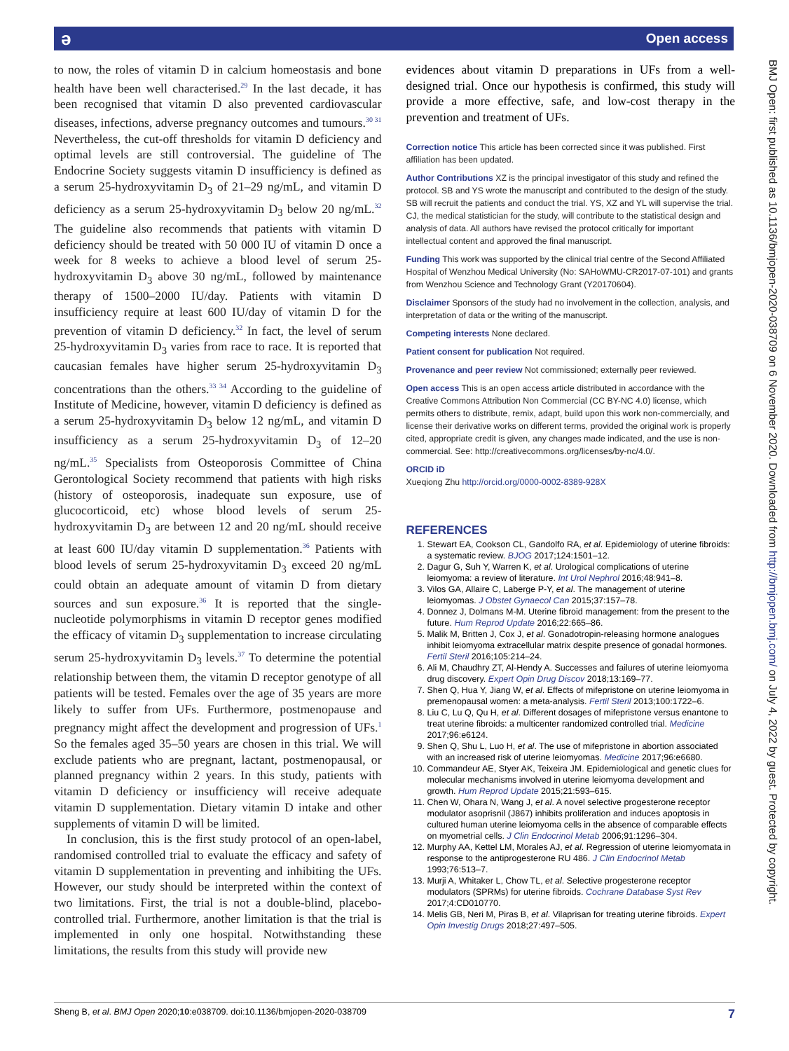ә Open access
BMJ Open: first published as 10.1136/bmjopen-2020-038709 on 6 November 2020. Downloaded from http://bmjopen.bmj.com/ on July 4, 2022 by guest. Protected by copyright.
to now, the roles of vitamin D in calcium homeostasis and bone health have been well characterised.<sup>29</sup> In the last decade, it has been recognised that vitamin D also prevented cardiovascular diseases, infections, adverse pregnancy outcomes and tumours.<sup>30 31</sup> Nevertheless, the cut-off thresholds for vitamin D deficiency and optimal levels are still controversial. The guideline of The Endocrine Society suggests vitamin D insufficiency is defined as a serum 25-hydroxyvitamin D<sub>3</sub> of 21–29 ng/mL, and vitamin D deficiency as a serum 25-hydroxyvitamin D<sub>3</sub> below 20 ng/mL.<sup>32</sup> The guideline also recommends that patients with vitamin D deficiency should be treated with 50 000 IU of vitamin D once a week for 8 weeks to achieve a blood level of serum 25-hydroxyvitamin D<sub>3</sub> above 30 ng/mL, followed by maintenance therapy of 1500–2000 IU/day. Patients with vitamin D insufficiency require at least 600 IU/day of vitamin D for the prevention of vitamin D deficiency.<sup>32</sup> In fact, the level of serum 25-hydroxyvitamin D<sub>3</sub> varies from race to race. It is reported that caucasian females have higher serum 25-hydroxyvitamin D<sub>3</sub> concentrations than the others.<sup>33 34</sup> According to the guideline of Institute of Medicine, however, vitamin D deficiency is defined as a serum 25-hydroxyvitamin D<sub>3</sub> below 12 ng/mL, and vitamin D insufficiency as a serum 25-hydroxyvitamin D<sub>3</sub> of 12–20 ng/mL.<sup>35</sup> Specialists from Osteoporosis Committee of China Gerontological Society recommend that patients with high risks (history of osteoporosis, inadequate sun exposure, use of glucocorticoid, etc) whose blood levels of serum 25-hydroxyvitamin D<sub>3</sub> are between 12 and 20 ng/mL should receive at least 600 IU/day vitamin D supplementation.<sup>36</sup> Patients with blood levels of serum 25-hydroxyvitamin D<sub>3</sub> exceed 20 ng/mL could obtain an adequate amount of vitamin D from dietary sources and sun exposure.<sup>36</sup> It is reported that the single-nucleotide polymorphisms in vitamin D receptor genes modified the efficacy of vitamin D<sub>3</sub> supplementation to increase circulating serum 25-hydroxyvitamin D<sub>3</sub> levels.<sup>37</sup> To determine the potential relationship between them, the vitamin D receptor genotype of all patients will be tested. Females over the age of 35 years are more likely to suffer from UFs. Furthermore, postmenopause and pregnancy might affect the development and progression of UFs.<sup>1</sup> So the females aged 35–50 years are chosen in this trial. We will exclude patients who are pregnant, lactant, postmenopausal, or planned pregnancy within 2 years. In this study, patients with vitamin D deficiency or insufficiency will receive adequate vitamin D supplementation. Dietary vitamin D intake and other supplements of vitamin D will be limited.
In conclusion, this is the first study protocol of an open-label, randomised controlled trial to evaluate the efficacy and safety of vitamin D supplementation in preventing and inhibiting the UFs. However, our study should be interpreted within the context of two limitations. First, the trial is not a double-blind, placebo-controlled trial. Furthermore, another limitation is that the trial is implemented in only one hospital. Notwithstanding these limitations, the results from this study will provide new
evidences about vitamin D preparations in UFs from a well-designed trial. Once our hypothesis is confirmed, this study will provide a more effective, safe, and low-cost therapy in the prevention and treatment of UFs.
Correction notice This article has been corrected since it was published. First affiliation has been updated.
Author Contributions XZ is the principal investigator of this study and refined the protocol. SB and YS wrote the manuscript and contributed to the design of the study. SB will recruit the patients and conduct the trial. YS, XZ and YL will supervise the trial. CJ, the medical statistician for the study, will contribute to the statistical design and analysis of data. All authors have revised the protocol critically for important intellectual content and approved the final manuscript.
Funding This work was supported by the clinical trial centre of the Second Affiliated Hospital of Wenzhou Medical University (No: SAHoWMU-CR2017-07-101) and grants from Wenzhou Science and Technology Grant (Y20170604).
Disclaimer Sponsors of the study had no involvement in the collection, analysis, and interpretation of data or the writing of the manuscript.
Competing interests None declared.
Patient consent for publication Not required.
Provenance and peer review Not commissioned; externally peer reviewed.
Open access This is an open access article distributed in accordance with the Creative Commons Attribution Non Commercial (CC BY-NC 4.0) license, which permits others to distribute, remix, adapt, build upon this work non-commercially, and license their derivative works on different terms, provided the original work is properly cited, appropriate credit is given, any changes made indicated, and the use is non-commercial. See: http://creativecommons.org/licenses/by-nc/4.0/.
ORCID iD
Xueqiong Zhu http://orcid.org/0000-0002-8389-928X
REFERENCES
1. Stewart EA, Cookson CL, Gandolfo RA, et al. Epidemiology of uterine fibroids: a systematic review. BJOG 2017;124:1501–12.
2. Dagur G, Suh Y, Warren K, et al. Urological complications of uterine leiomyoma: a review of literature. Int Urol Nephrol 2016;48:941–8.
3. Vilos GA, Allaire C, Laberge P-Y, et al. The management of uterine leiomyomas. J Obstet Gynaecol Can 2015;37:157–78.
4. Donnez J, Dolmans M-M. Uterine fibroid management: from the present to the future. Hum Reprod Update 2016;22:665–86.
5. Malik M, Britten J, Cox J, et al. Gonadotropin-releasing hormone analogues inhibit leiomyoma extracellular matrix despite presence of gonadal hormones. Fertil Steril 2016;105:214–24.
6. Ali M, Chaudhry ZT, Al-Hendy A. Successes and failures of uterine leiomyoma drug discovery. Expert Opin Drug Discov 2018;13:169–77.
7. Shen Q, Hua Y, Jiang W, et al. Effects of mifepristone on uterine leiomyoma in premenopausal women: a meta-analysis. Fertil Steril 2013;100:1722–6.
8. Liu C, Lu Q, Qu H, et al. Different dosages of mifepristone versus enantone to treat uterine fibroids: a multicenter randomized controlled trial. Medicine 2017;96:e6124.
9. Shen Q, Shu L, Luo H, et al. The use of mifepristone in abortion associated with an increased risk of uterine leiomyomas. Medicine 2017;96:e6680.
10. Commandeur AE, Styer AK, Teixeira JM. Epidemiological and genetic clues for molecular mechanisms involved in uterine leiomyoma development and growth. Hum Reprod Update 2015;21:593–615.
11. Chen W, Ohara N, Wang J, et al. A novel selective progesterone receptor modulator asoprisnil (J867) inhibits proliferation and induces apoptosis in cultured human uterine leiomyoma cells in the absence of comparable effects on myometrial cells. J Clin Endocrinol Metab 2006;91:1296–304.
12. Murphy AA, Kettel LM, Morales AJ, et al. Regression of uterine leiomyomata in response to the antiprogesterone RU 486. J Clin Endocrinol Metab 1993;76:513–7.
13. Murji A, Whitaker L, Chow TL, et al. Selective progesterone receptor modulators (SPRMs) for uterine fibroids. Cochrane Database Syst Rev 2017;4:CD010770.
14. Melis GB, Neri M, Piras B, et al. Vilaprisan for treating uterine fibroids. Expert Opin Investig Drugs 2018;27:497–505.
Sheng B, et al. BMJ Open 2020;10:e038709. doi:10.1136/bmjopen-2020-038709 7